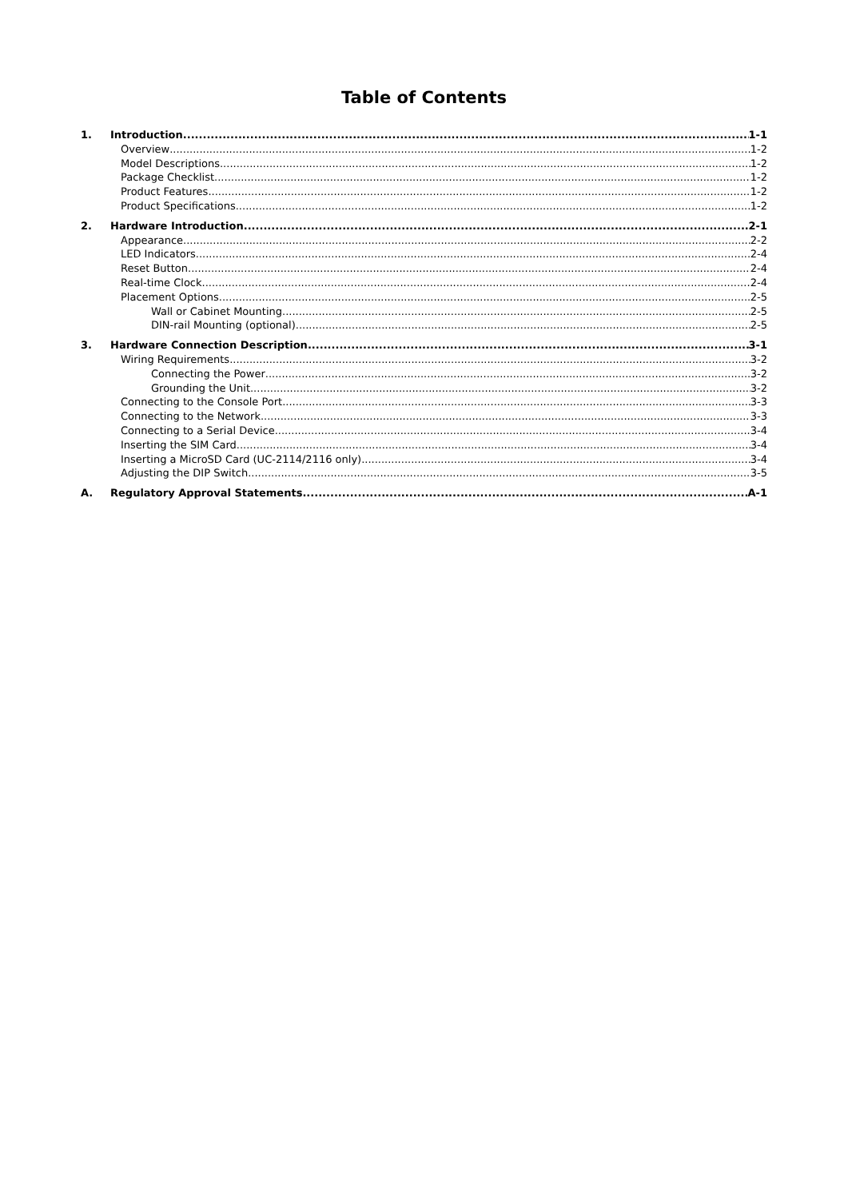Table of Contents
1. Introduction 1-1
Overview 1-2
Model Descriptions 1-2
Package Checklist 1-2
Product Features 1-2
Product Specifications 1-2
2. Hardware Introduction 2-1
Appearance 2-2
LED Indicators 2-4
Reset Button 2-4
Real-time Clock 2-4
Placement Options 2-5
Wall or Cabinet Mounting 2-5
DIN-rail Mounting (optional) 2-5
3. Hardware Connection Description 3-1
Wiring Requirements 3-2
Connecting the Power 3-2
Grounding the Unit 3-2
Connecting to the Console Port 3-3
Connecting to the Network 3-3
Connecting to a Serial Device 3-4
Inserting the SIM Card 3-4
Inserting a MicroSD Card (UC-2114/2116 only) 3-4
Adjusting the DIP Switch 3-5
A. Regulatory Approval Statements A-1